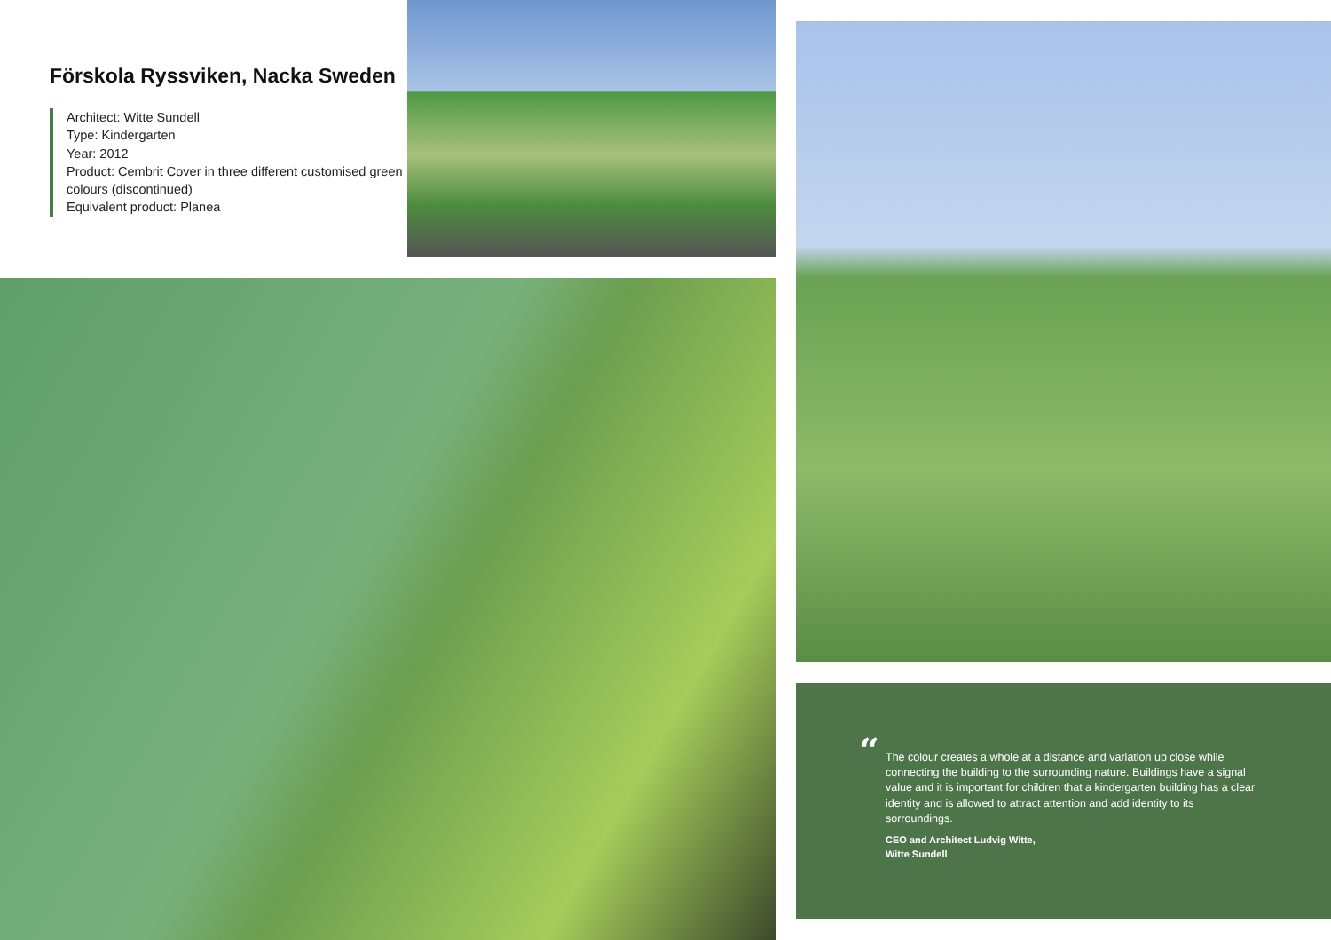Förskola Ryssviken, Nacka Sweden
Architect: Witte Sundell
Type: Kindergarten
Year: 2012
Product: Cembrit Cover in three different customised green colours (discontinued)
Equivalent product: Planea
“The colour creates a whole at a distance and variation up close while connecting the building to the surrounding nature. Buildings have a signal value and it is important for children that a kindergarten building has a clear identity and is allowed to attract attention and add identity to its sorroundings.
CEO and Architect Ludvig Witte,
Witte Sundell